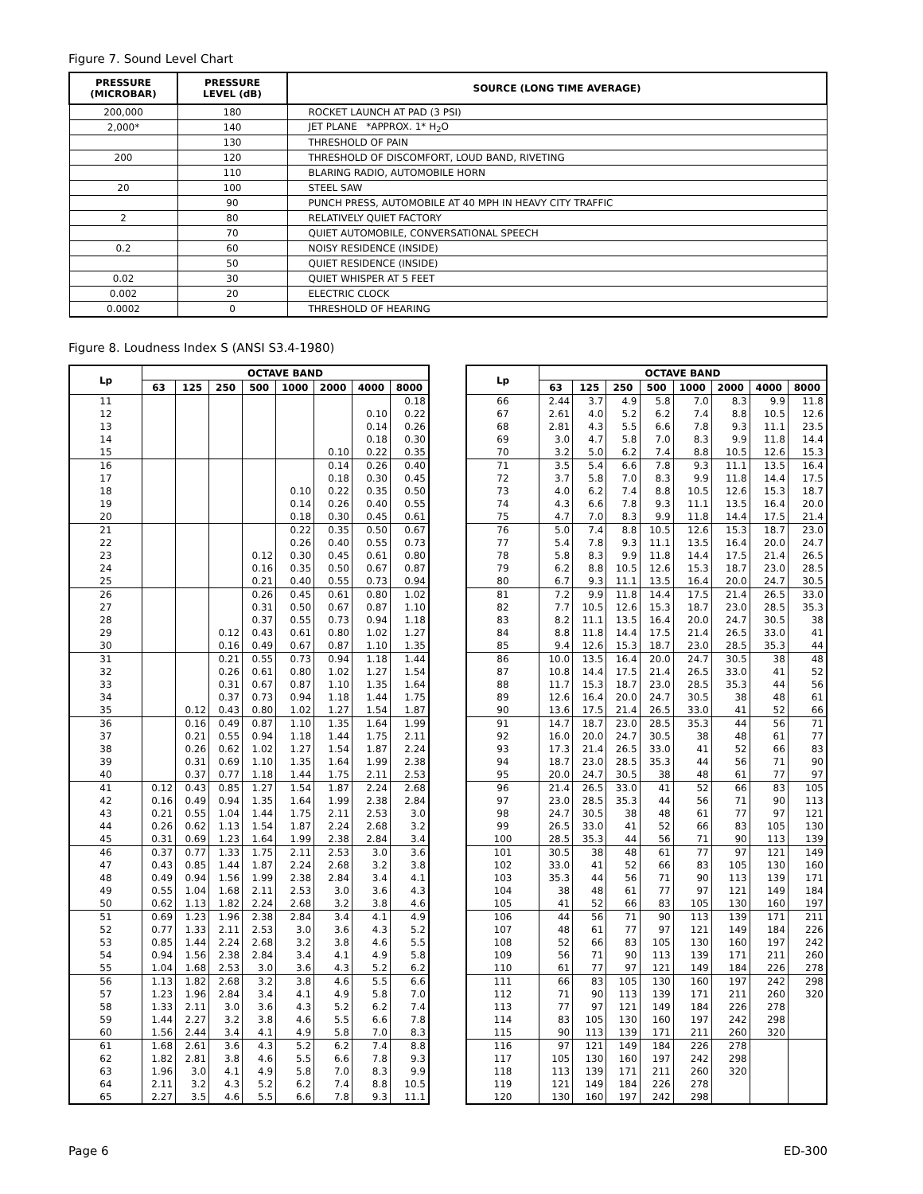Figure 7. Sound Level Chart
| PRESSURE (MICROBAR) | PRESSURE LEVEL (dB) | SOURCE (LONG TIME AVERAGE) |
| --- | --- | --- |
| 200,000 | 180 | ROCKET LAUNCH AT PAD (3 PSI) |
| 2,000* | 140 | JET PLANE *APPROX. 1* H<sub>2</sub>O |
| | 130 | THRESHOLD OF PAIN |
| 200 | 120 | THRESHOLD OF DISCOMFORT, LOUD BAND, RIVETING |
| | 110 | BLARING RADIO, AUTOMOBILE HORN |
| 20 | 100 | STEEL SAW |
| | 90 | PUNCH PRESS, AUTOMOBILE AT 40 MPH IN HEAVY CITY TRAFFIC |
| 2 | 80 | RELATIVELY QUIET FACTORY |
| | 70 | QUIET AUTOMOBILE, CONVERSATIONAL SPEECH |
| 0.2 | 60 | NOISY RESIDENCE (INSIDE) |
| | 50 | QUIET RESIDENCE (INSIDE) |
| 0.02 | 30 | QUIET WHISPER AT 5 FEET |
| 0.002 | 20 | ELECTRIC CLOCK |
| 0.0002 | 0 | THRESHOLD OF HEARING |
Figure 8. Loudness Index S (ANSI S3.4-1980)
| Lp | OCTAVE BAND | | | | | | | |
| --- | --- | --- | --- | --- | --- | --- | --- | --- |
| | 63 | 125 | 250 | 500 | 1000 | 2000 | 4000 | 8000 |
| 11 | | | | | | | | 0.18 |
| 12 | | | | | | | 0.10 | 0.22 |
| 13 | | | | | | | 0.14 | 0.26 |
| 14 | | | | | | | 0.18 | 0.30 |
| 15 | | | | | | 0.10 | 0.22 | 0.35 |
| 16 | | | | | | 0.14 | 0.26 | 0.40 |
| 17 | | | | | | 0.18 | 0.30 | 0.45 |
| 18 | | | | | 0.10 | 0.22 | 0.35 | 0.50 |
| 19 | | | | | 0.14 | 0.26 | 0.40 | 0.55 |
| 20 | | | | | 0.18 | 0.30 | 0.45 | 0.61 |
| 21 | | | | | 0.22 | 0.35 | 0.50 | 0.67 |
| 22 | | | | | 0.26 | 0.40 | 0.55 | 0.73 |
| 23 | | | | 0.12 | 0.30 | 0.45 | 0.61 | 0.80 |
| 24 | | | | 0.16 | 0.35 | 0.50 | 0.67 | 0.87 |
| 25 | | | | 0.21 | 0.40 | 0.55 | 0.73 | 0.94 |
| 26 | | | | 0.26 | 0.45 | 0.61 | 0.80 | 1.02 |
| 27 | | | | 0.31 | 0.50 | 0.67 | 0.87 | 1.10 |
| 28 | | | | 0.37 | 0.55 | 0.73 | 0.94 | 1.18 |
| 29 | | | 0.12 | 0.43 | 0.61 | 0.80 | 1.02 | 1.27 |
| 30 | | | 0.16 | 0.49 | 0.67 | 0.87 | 1.10 | 1.35 |
| 31 | | | 0.21 | 0.55 | 0.73 | 0.94 | 1.18 | 1.44 |
| 32 | | | 0.26 | 0.61 | 0.80 | 1.02 | 1.27 | 1.54 |
| 33 | | | 0.31 | 0.67 | 0.87 | 1.10 | 1.35 | 1.64 |
| 34 | | | 0.37 | 0.73 | 0.94 | 1.18 | 1.44 | 1.75 |
| 35 | | 0.12 | 0.43 | 0.80 | 1.02 | 1.27 | 1.54 | 1.87 |
| 36 | | 0.16 | 0.49 | 0.87 | 1.10 | 1.35 | 1.64 | 1.99 |
| 37 | | 0.21 | 0.55 | 0.94 | 1.18 | 1.44 | 1.75 | 2.11 |
| 38 | | 0.26 | 0.62 | 1.02 | 1.27 | 1.54 | 1.87 | 2.24 |
| 39 | | 0.31 | 0.69 | 1.10 | 1.35 | 1.64 | 1.99 | 2.38 |
| 40 | | 0.37 | 0.77 | 1.18 | 1.44 | 1.75 | 2.11 | 2.53 |
| 41 | 0.12 | 0.43 | 0.85 | 1.27 | 1.54 | 1.87 | 2.24 | 2.68 |
| 42 | 0.16 | 0.49 | 0.94 | 1.35 | 1.64 | 1.99 | 2.38 | 2.84 |
| 43 | 0.21 | 0.55 | 1.04 | 1.44 | 1.75 | 2.11 | 2.53 | 3.0 |
| 44 | 0.26 | 0.62 | 1.13 | 1.54 | 1.87 | 2.24 | 2.68 | 3.2 |
| 45 | 0.31 | 0.69 | 1.23 | 1.64 | 1.99 | 2.38 | 2.84 | 3.4 |
| 46 | 0.37 | 0.77 | 1.33 | 1.75 | 2.11 | 2.53 | 3.0 | 3.6 |
| 47 | 0.43 | 0.85 | 1.44 | 1.87 | 2.24 | 2.68 | 3.2 | 3.8 |
| 48 | 0.49 | 0.94 | 1.56 | 1.99 | 2.38 | 2.84 | 3.4 | 4.1 |
| 49 | 0.55 | 1.04 | 1.68 | 2.11 | 2.53 | 3.0 | 3.6 | 4.3 |
| 50 | 0.62 | 1.13 | 1.82 | 2.24 | 2.68 | 3.2 | 3.8 | 4.6 |
| 51 | 0.69 | 1.23 | 1.96 | 2.38 | 2.84 | 3.4 | 4.1 | 4.9 |
| 52 | 0.77 | 1.33 | 2.11 | 2.53 | 3.0 | 3.6 | 4.3 | 5.2 |
| 53 | 0.85 | 1.44 | 2.24 | 2.68 | 3.2 | 3.8 | 4.6 | 5.5 |
| 54 | 0.94 | 1.56 | 2.38 | 2.84 | 3.4 | 4.1 | 4.9 | 5.8 |
| 55 | 1.04 | 1.68 | 2.53 | 3.0 | 3.6 | 4.3 | 5.2 | 6.2 |
| 56 | 1.13 | 1.82 | 2.68 | 3.2 | 3.8 | 4.6 | 5.5 | 6.6 |
| 57 | 1.23 | 1.96 | 2.84 | 3.4 | 4.1 | 4.9 | 5.8 | 7.0 |
| 58 | 1.33 | 2.11 | 3.0 | 3.6 | 4.3 | 5.2 | 6.2 | 7.4 |
| 59 | 1.44 | 2.27 | 3.2 | 3.8 | 4.6 | 5.5 | 6.6 | 7.8 |
| 60 | 1.56 | 2.44 | 3.4 | 4.1 | 4.9 | 5.8 | 7.0 | 8.3 |
| 61 | 1.68 | 2.61 | 3.6 | 4.3 | 5.2 | 6.2 | 7.4 | 8.8 |
| 62 | 1.82 | 2.81 | 3.8 | 4.6 | 5.5 | 6.6 | 7.8 | 9.3 |
| 63 | 1.96 | 3.0 | 4.1 | 4.9 | 5.8 | 7.0 | 8.3 | 9.9 |
| 64 | 2.11 | 3.2 | 4.3 | 5.2 | 6.2 | 7.4 | 8.8 | 10.5 |
| 65 | 2.27 | 3.5 | 4.6 | 5.5 | 6.6 | 7.8 | 9.3 | 11.1 |
| Lp | OCTAVE BAND | | | | | | | |
| --- | --- | --- | --- | --- | --- | --- | --- | --- |
| | 63 | 125 | 250 | 500 | 1000 | 2000 | 4000 | 8000 |
| 66 | 2.44 | 3.7 | 4.9 | 5.8 | 7.0 | 8.3 | 9.9 | 11.8 |
| 67 | 2.61 | 4.0 | 5.2 | 6.2 | 7.4 | 8.8 | 10.5 | 12.6 |
| 68 | 2.81 | 4.3 | 5.5 | 6.6 | 7.8 | 9.3 | 11.1 | 23.5 |
| 69 | 3.0 | 4.7 | 5.8 | 7.0 | 8.3 | 9.9 | 11.8 | 14.4 |
| 70 | 3.2 | 5.0 | 6.2 | 7.4 | 8.8 | 10.5 | 12.6 | 15.3 |
| 71 | 3.5 | 5.4 | 6.6 | 7.8 | 9.3 | 11.1 | 13.5 | 16.4 |
| 72 | 3.7 | 5.8 | 7.0 | 8.3 | 9.9 | 11.8 | 14.4 | 17.5 |
| 73 | 4.0 | 6.2 | 7.4 | 8.8 | 10.5 | 12.6 | 15.3 | 18.7 |
| 74 | 4.3 | 6.6 | 7.8 | 9.3 | 11.1 | 13.5 | 16.4 | 20.0 |
| 75 | 4.7 | 7.0 | 8.3 | 9.9 | 11.8 | 14.4 | 17.5 | 21.4 |
| 76 | 5.0 | 7.4 | 8.8 | 10.5 | 12.6 | 15.3 | 18.7 | 23.0 |
| 77 | 5.4 | 7.8 | 9.3 | 11.1 | 13.5 | 16.4 | 20.0 | 24.7 |
| 78 | 5.8 | 8.3 | 9.9 | 11.8 | 14.4 | 17.5 | 21.4 | 26.5 |
| 79 | 6.2 | 8.8 | 10.5 | 12.6 | 15.3 | 18.7 | 23.0 | 28.5 |
| 80 | 6.7 | 9.3 | 11.1 | 13.5 | 16.4 | 20.0 | 24.7 | 30.5 |
| 81 | 7.2 | 9.9 | 11.8 | 14.4 | 17.5 | 21.4 | 26.5 | 33.0 |
| 82 | 7.7 | 10.5 | 12.6 | 15.3 | 18.7 | 23.0 | 28.5 | 35.3 |
| 83 | 8.2 | 11.1 | 13.5 | 16.4 | 20.0 | 24.7 | 30.5 | 38 |
| 84 | 8.8 | 11.8 | 14.4 | 17.5 | 21.4 | 26.5 | 33.0 | 41 |
| 85 | 9.4 | 12.6 | 15.3 | 18.7 | 23.0 | 28.5 | 35.3 | 44 |
| 86 | 10.0 | 13.5 | 16.4 | 20.0 | 24.7 | 30.5 | 38 | 48 |
| 87 | 10.8 | 14.4 | 17.5 | 21.4 | 26.5 | 33.0 | 41 | 52 |
| 88 | 11.7 | 15.3 | 18.7 | 23.0 | 28.5 | 35.3 | 44 | 56 |
| 89 | 12.6 | 16.4 | 20.0 | 24.7 | 30.5 | 38 | 48 | 61 |
| 90 | 13.6 | 17.5 | 21.4 | 26.5 | 33.0 | 41 | 52 | 66 |
| 91 | 14.7 | 18.7 | 23.0 | 28.5 | 35.3 | 44 | 56 | 71 |
| 92 | 16.0 | 20.0 | 24.7 | 30.5 | 38 | 48 | 61 | 77 |
| 93 | 17.3 | 21.4 | 26.5 | 33.0 | 41 | 52 | 66 | 83 |
| 94 | 18.7 | 23.0 | 28.5 | 35.3 | 44 | 56 | 71 | 90 |
| 95 | 20.0 | 24.7 | 30.5 | 38 | 48 | 61 | 77 | 97 |
| 96 | 21.4 | 26.5 | 33.0 | 41 | 52 | 66 | 83 | 105 |
| 97 | 23.0 | 28.5 | 35.3 | 44 | 56 | 71 | 90 | 113 |
| 98 | 24.7 | 30.5 | 38 | 48 | 61 | 77 | 97 | 121 |
| 99 | 26.5 | 33.0 | 41 | 52 | 66 | 83 | 105 | 130 |
| 100 | 28.5 | 35.3 | 44 | 56 | 71 | 90 | 113 | 139 |
| 101 | 30.5 | 38 | 48 | 61 | 77 | 97 | 121 | 149 |
| 102 | 33.0 | 41 | 52 | 66 | 83 | 105 | 130 | 160 |
| 103 | 35.3 | 44 | 56 | 71 | 90 | 113 | 139 | 171 |
| 104 | 38 | 48 | 61 | 77 | 97 | 121 | 149 | 184 |
| 105 | 41 | 52 | 66 | 83 | 105 | 130 | 160 | 197 |
| 106 | 44 | 56 | 71 | 90 | 113 | 139 | 171 | 211 |
| 107 | 48 | 61 | 77 | 97 | 121 | 149 | 184 | 226 |
| 108 | 52 | 66 | 83 | 105 | 130 | 160 | 197 | 242 |
| 109 | 56 | 71 | 90 | 113 | 139 | 171 | 211 | 260 |
| 110 | 61 | 77 | 97 | 121 | 149 | 184 | 226 | 278 |
| 111 | 66 | 83 | 105 | 130 | 160 | 197 | 242 | 298 |
| 112 | 71 | 90 | 113 | 139 | 171 | 211 | 260 | 320 |
| 113 | 77 | 97 | 121 | 149 | 184 | 226 | 278 | |
| 114 | 83 | 105 | 130 | 160 | 197 | 242 | 298 | |
| 115 | 90 | 113 | 139 | 171 | 211 | 260 | 320 | |
| 116 | 97 | 121 | 149 | 184 | 226 | 278 | | |
| 117 | 105 | 130 | 160 | 197 | 242 | 298 | | |
| 118 | 113 | 139 | 171 | 211 | 260 | 320 | | |
| 119 | 121 | 149 | 184 | 226 | 278 | | | |
| 120 | 130 | 160 | 197 | 242 | 298 | | | |
Page 6 ED-300